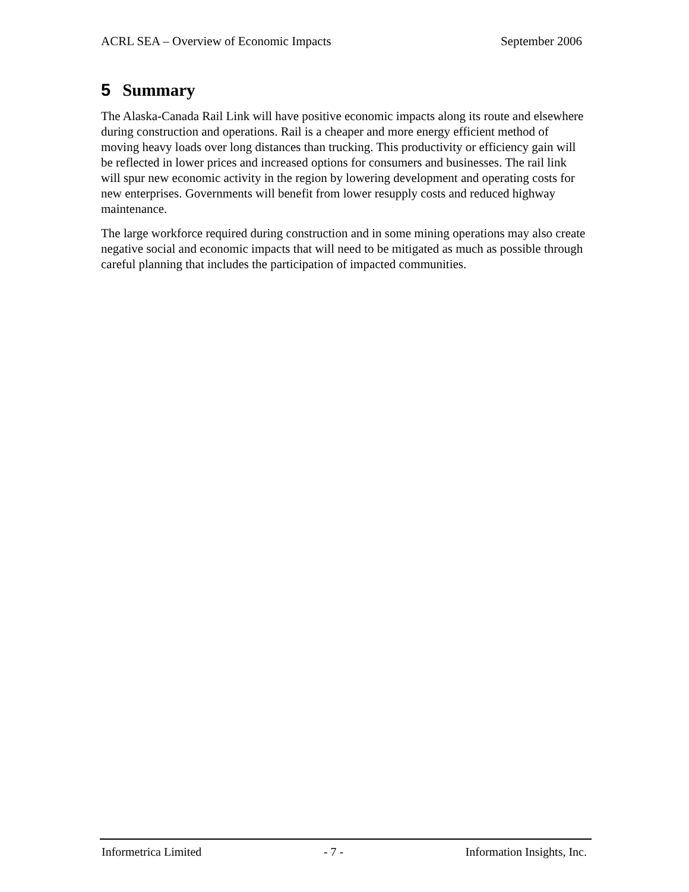ACRL SEA – Overview of Economic Impacts September 2006
5 Summary
The Alaska-Canada Rail Link will have positive economic impacts along its route and elsewhere during construction and operations. Rail is a cheaper and more energy efficient method of moving heavy loads over long distances than trucking. This productivity or efficiency gain will be reflected in lower prices and increased options for consumers and businesses. The rail link will spur new economic activity in the region by lowering development and operating costs for new enterprises. Governments will benefit from lower resupply costs and reduced highway maintenance.
The large workforce required during construction and in some mining operations may also create negative social and economic impacts that will need to be mitigated as much as possible through careful planning that includes the participation of impacted communities.
Informetrica Limited - 7 - Information Insights, Inc.